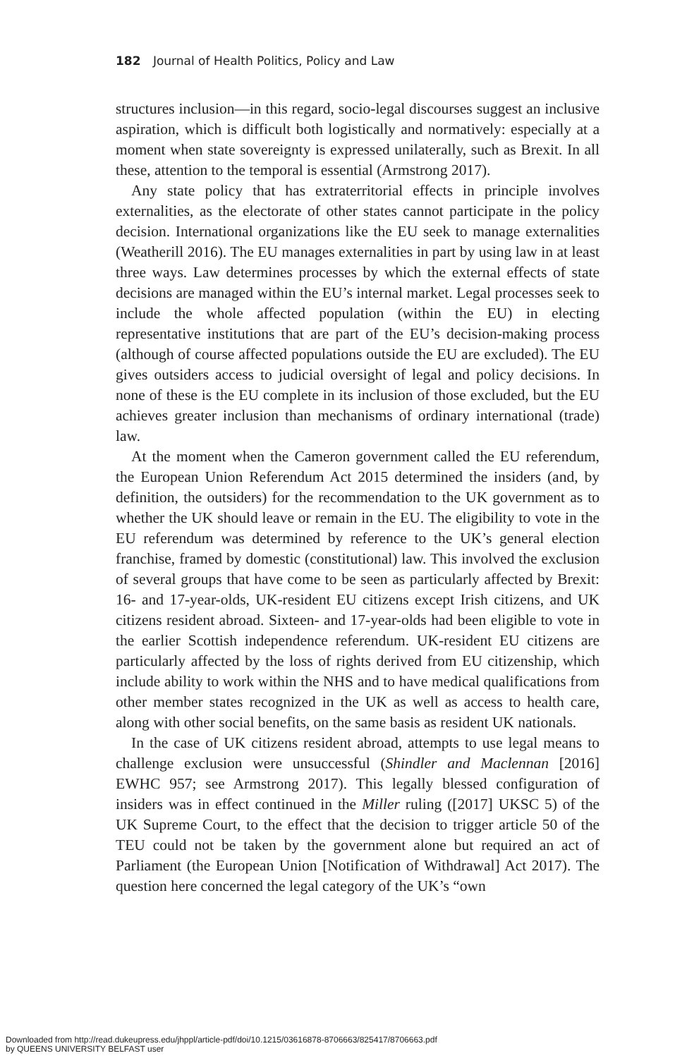182 Journal of Health Politics, Policy and Law
structures inclusion—in this regard, socio-legal discourses suggest an inclusive aspiration, which is difficult both logistically and normatively: especially at a moment when state sovereignty is expressed unilaterally, such as Brexit. In all these, attention to the temporal is essential (Armstrong 2017).
Any state policy that has extraterritorial effects in principle involves externalities, as the electorate of other states cannot participate in the policy decision. International organizations like the EU seek to manage externalities (Weatherill 2016). The EU manages externalities in part by using law in at least three ways. Law determines processes by which the external effects of state decisions are managed within the EU’s internal market. Legal processes seek to include the whole affected population (within the EU) in electing representative institutions that are part of the EU’s decision-making process (although of course affected populations outside the EU are excluded). The EU gives outsiders access to judicial oversight of legal and policy decisions. In none of these is the EU complete in its inclusion of those excluded, but the EU achieves greater inclusion than mechanisms of ordinary international (trade) law.
At the moment when the Cameron government called the EU referendum, the European Union Referendum Act 2015 determined the insiders (and, by definition, the outsiders) for the recommendation to the UK government as to whether the UK should leave or remain in the EU. The eligibility to vote in the EU referendum was determined by reference to the UK’s general election franchise, framed by domestic (constitutional) law. This involved the exclusion of several groups that have come to be seen as particularly affected by Brexit: 16- and 17-year-olds, UK-resident EU citizens except Irish citizens, and UK citizens resident abroad. Sixteen- and 17-year-olds had been eligible to vote in the earlier Scottish independence referendum. UK-resident EU citizens are particularly affected by the loss of rights derived from EU citizenship, which include ability to work within the NHS and to have medical qualifications from other member states recognized in the UK as well as access to health care, along with other social benefits, on the same basis as resident UK nationals.
In the case of UK citizens resident abroad, attempts to use legal means to challenge exclusion were unsuccessful (Shindler and Maclennan [2016] EWHC 957; see Armstrong 2017). This legally blessed configuration of insiders was in effect continued in the Miller ruling ([2017] UKSC 5) of the UK Supreme Court, to the effect that the decision to trigger article 50 of the TEU could not be taken by the government alone but required an act of Parliament (the European Union [Notification of Withdrawal] Act 2017). The question here concerned the legal category of the UK’s “own
Downloaded from http://read.dukeupress.edu/jhppl/article-pdf/doi/10.1215/03616878-8706663/825417/8706663.pdf
by QUEENS UNIVERSITY BELFAST user